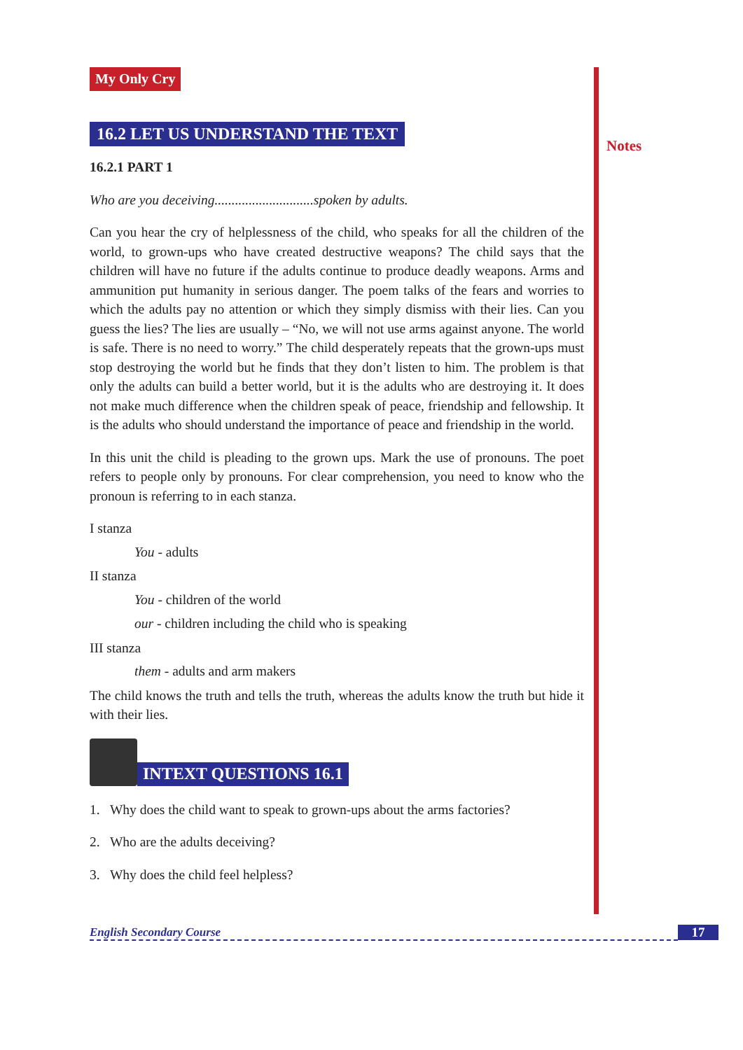Notes
My Only Cry
16.2 LET US UNDERSTAND THE TEXT
16.2.1 PART 1
Who are you deceiving.............................spoken by adults.
Can you hear the cry of helplessness of the child, who speaks for all the children of the world, to grown-ups who have created destructive weapons? The child says that the children will have no future if the adults continue to produce deadly weapons. Arms and ammunition put humanity in serious danger. The poem talks of the fears and worries to which the adults pay no attention or which they simply dismiss with their lies. Can you guess the lies? The lies are usually – “No, we will not use arms against anyone. The world is safe. There is no need to worry.” The child desperately repeats that the grown-ups must stop destroying the world but he finds that they don’t listen to him. The problem is that only the adults can build a better world, but it is the adults who are destroying it. It does not make much difference when the children speak of peace, friendship and fellowship. It is the adults who should understand the importance of peace and friendship in the world.
In this unit the child is pleading to the grown ups. Mark the use of pronouns. The poet refers to people only by pronouns. For clear comprehension, you need to know who the pronoun is referring to in each stanza.
I stanza
You - adults
II stanza
You - children of the world
our - children including the child who is speaking
III stanza
them - adults and arm makers
The child knows the truth and tells the truth, whereas the adults know the truth but hide it with their lies.
INTEXT QUESTIONS 16.1
1. Why does the child want to speak to grown-ups about the arms factories?
2. Who are the adults deceiving?
3. Why does the child feel helpless?
English Secondary Course 17